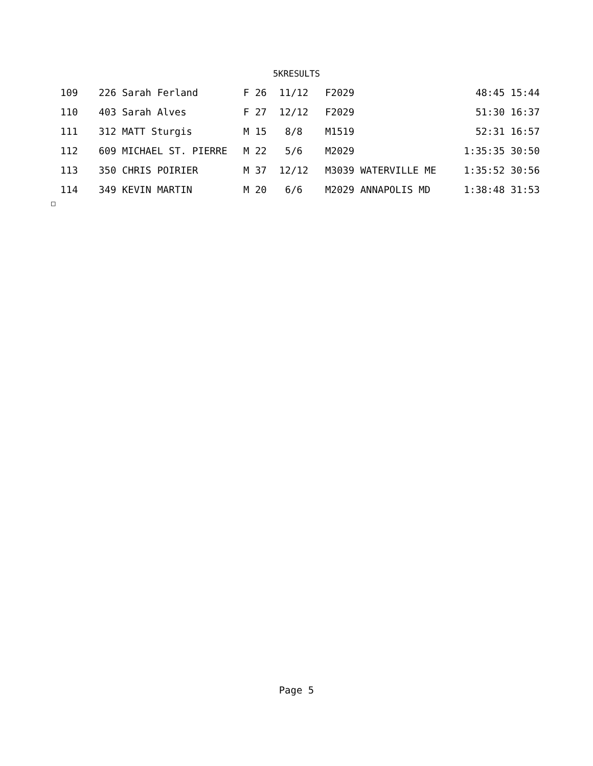5KRESULTS
| 109 | 226 Sarah Ferland | F 26 | 11/12 | F2029 | 48:45 15:44 |
| 110 | 403 Sarah Alves | F 27 | 12/12 | F2029 | 51:30 16:37 |
| 111 | 312 MATT Sturgis | M 15 | 8/8 | M1519 | 52:31 16:57 |
| 112 | 609 MICHAEL ST. PIERRE | M 22 | 5/6 | M2029 | 1:35:35 30:50 |
| 113 | 350 CHRIS POIRIER | M 37 | 12/12 | M3039 WATERVILLE ME | 1:35:52 30:56 |
| 114 | 349 KEVIN MARTIN | M 20 | 6/6 | M2029 ANNAPOLIS MD | 1:38:48 31:53 |
□
Page 5